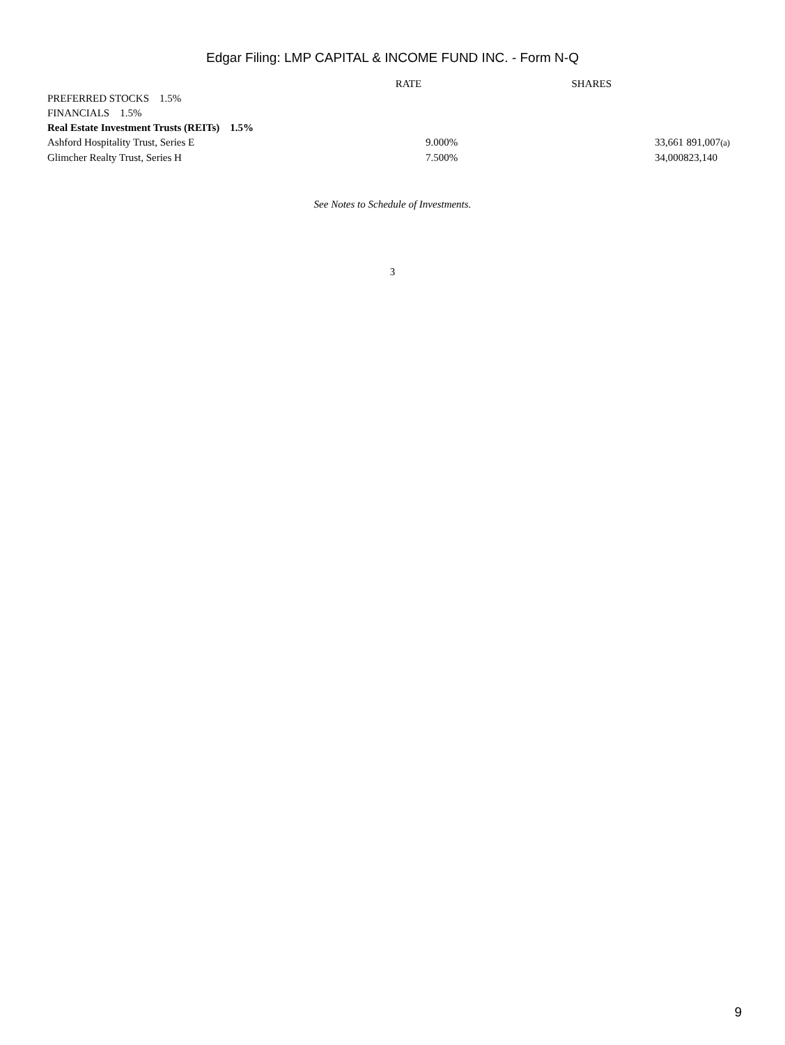Edgar Filing: LMP CAPITAL & INCOME FUND INC. - Form N-Q
| | RATE | SHARES | |
| --- | --- | --- | --- |
| PREFERRED STOCKS 1.5% | | | |
| FINANCIALS 1.5% | | | |
| Real Estate Investment Trusts (REITs) 1.5% | | | |
| Ashford Hospitality Trust, Series E | 9.000% | 33,661 | 891,007 (a) |
| Glimcher Realty Trust, Series H | 7.500% | 34,000 | 823,140 |
See Notes to Schedule of Investments.
3
9